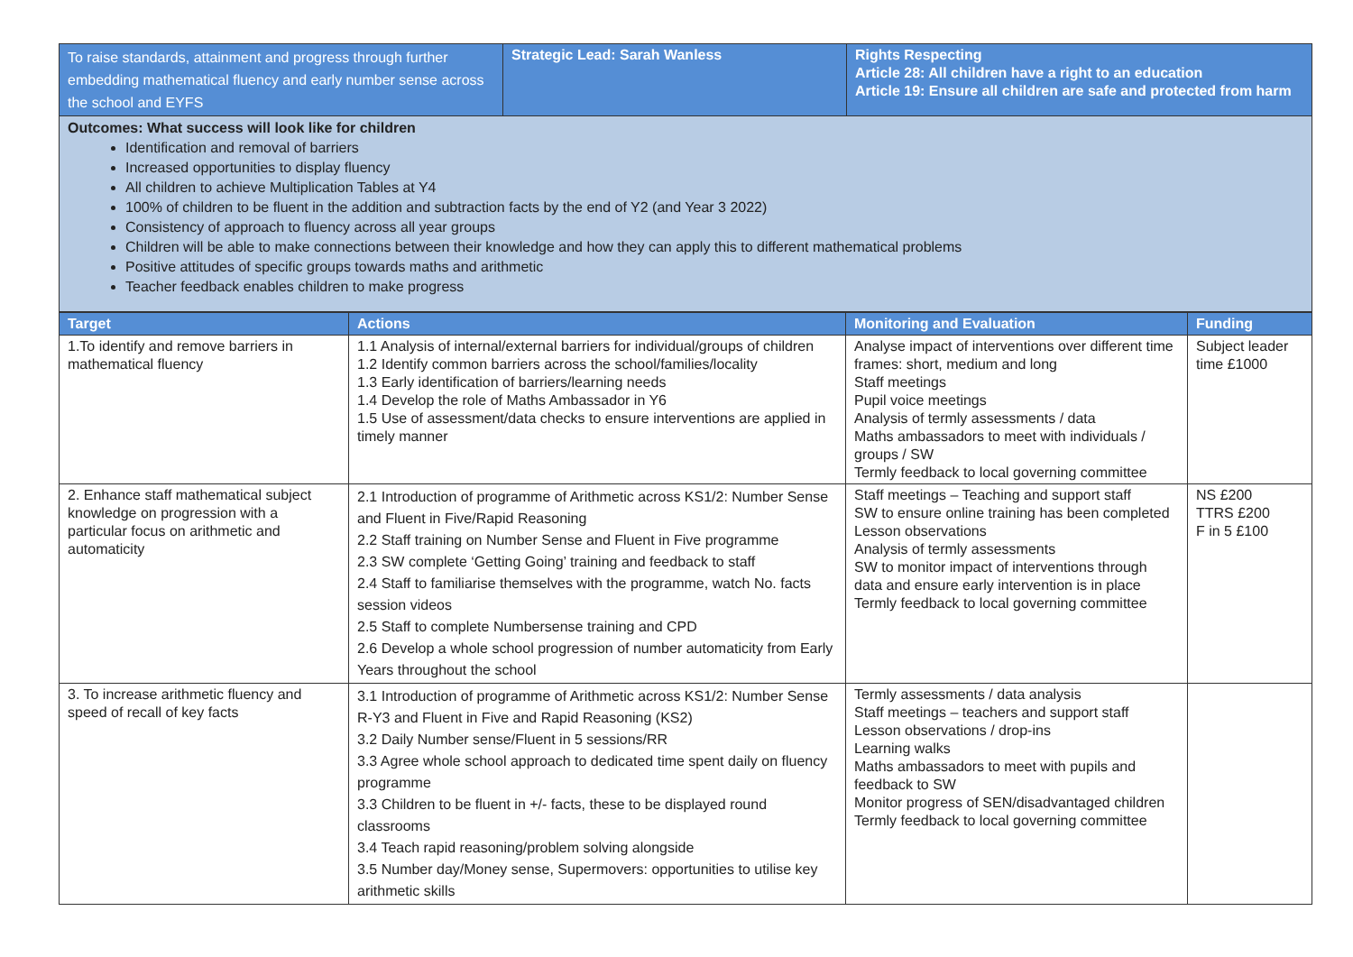| To raise standards, attainment and progress through further embedding mathematical fluency and early number sense across the school and EYFS | Strategic Lead: Sarah Wanless | Rights Respecting Article 28: All children have a right to an education Article 19: Ensure all children are safe and protected from harm |
| Outcomes: What success will look like for children Identification and removal of barriers Increased opportunities to display fluency All children to achieve Multiplication Tables at Y4 100% of children to be fluent in the addition and subtraction facts by the end of Y2 (and Year 3 2022) Consistency of approach to fluency across all year groups Children will be able to make connections between their knowledge and how they can apply this to different mathematical problems Positive attitudes of specific groups towards maths and arithmetic Teacher feedback enables children to make progress | | |
| Target | Actions | Monitoring and Evaluation | Funding |
| --- | --- | --- | --- |
| 1.To identify and remove barriers in mathematical fluency | 1.1 Analysis of internal/external barriers for individual/groups of children 1.2 Identify common barriers across the school/families/locality 1.3 Early identification of barriers/learning needs 1.4 Develop the role of Maths Ambassador in Y6 1.5 Use of assessment/data checks to ensure interventions are applied in timely manner | Analyse impact of interventions over different time frames: short, medium and long Staff meetings Pupil voice meetings Analysis of termly assessments / data Maths ambassadors to meet with individuals / groups / SW Termly feedback to local governing committee | Subject leader time £1000 |
| 2. Enhance staff mathematical subject knowledge on progression with a particular focus on arithmetic and automaticity | 2.1 Introduction of programme of Arithmetic across KS1/2: Number Sense and Fluent in Five/Rapid Reasoning 2.2 Staff training on Number Sense and Fluent in Five programme 2.3 SW complete ‘Getting Going’ training and feedback to staff 2.4 Staff to familiarise themselves with the programme, watch No. facts session videos 2.5 Staff to complete Numbersense training and CPD 2.6 Develop a whole school progression of number automaticity from Early Years throughout the school | Staff meetings – Teaching and support staff SW to ensure online training has been completed Lesson observations Analysis of termly assessments SW to monitor impact of interventions through data and ensure early intervention is in place Termly feedback to local governing committee | NS £200 TTRS £200 F in 5 £100 |
| 3. To increase arithmetic fluency and speed of recall of key facts | 3.1 Introduction of programme of Arithmetic across KS1/2: Number Sense R-Y3 and Fluent in Five and Rapid Reasoning (KS2) 3.2 Daily Number sense/Fluent in 5 sessions/RR 3.3 Agree whole school approach to dedicated time spent daily on fluency programme 3.3 Children to be fluent in +/- facts, these to be displayed round classrooms 3.4 Teach rapid reasoning/problem solving alongside 3.5 Number day/Money sense, Supermovers: opportunities to utilise key arithmetic skills | Termly assessments / data analysis Staff meetings – teachers and support staff Lesson observations / drop-ins Learning walks Maths ambassadors to meet with pupils and feedback to SW Monitor progress of SEN/disadvantaged children Termly feedback to local governing committee | |